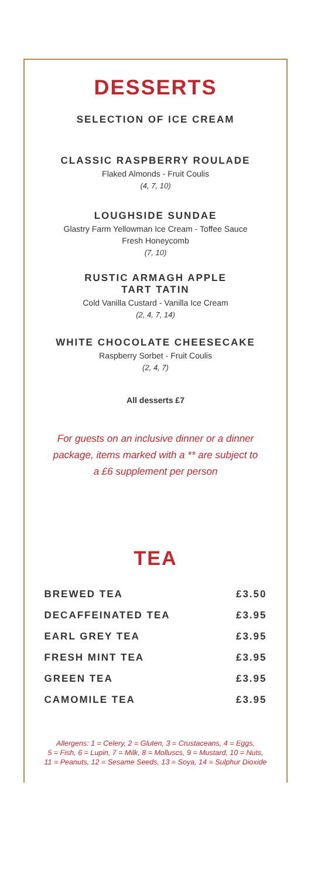DESSERTS
SELECTION OF ICE CREAM
CLASSIC RASPBERRY ROULADE
Flaked Almonds - Fruit Coulis
(4, 7, 10)
LOUGHSIDE SUNDAE
Glastry Farm Yellowman Ice Cream - Toffee Sauce
Fresh Honeycomb
(7, 10)
RUSTIC ARMAGH APPLE
TART TATIN
Cold Vanilla Custard - Vanilla Ice Cream
(2, 4, 7, 14)
WHITE CHOCOLATE CHEESECAKE
Raspberry Sorbet - Fruit Coulis
(2, 4, 7)
All desserts £7
For guests on an inclusive dinner or a dinner
package, items marked with a ** are subject to
a £6 supplement per person
TEA
| BREWED TEA | £3.50 |
| DECAFFEINATED TEA | £3.95 |
| EARL GREY TEA | £3.95 |
| FRESH MINT TEA | £3.95 |
| GREEN TEA | £3.95 |
| CAMOMILE TEA | £3.95 |
Allergens: 1 = Celery, 2 = Gluten, 3 = Crustaceans, 4 = Eggs,
5 = Fish, 6 = Lupin, 7 = Milk, 8 = Molluscs, 9 = Mustard, 10 = Nuts,
11 = Peanuts, 12 = Sesame Seeds, 13 = Soya, 14 = Sulphur Dioxide